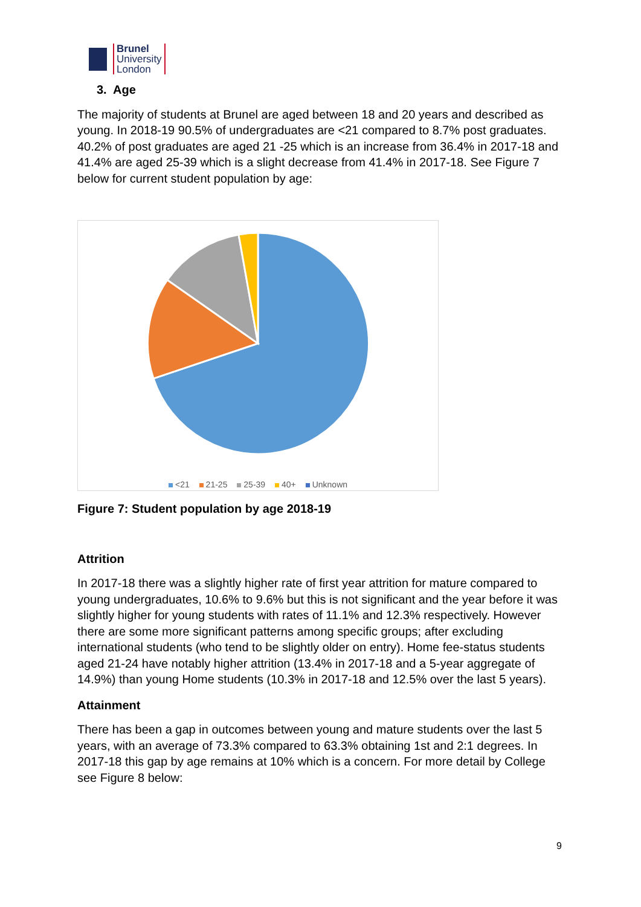Brunel
University
London
3. Age
The majority of students at Brunel are aged between 18 and 20 years and described as young. In 2018-19 90.5% of undergraduates are <21 compared to 8.7% post graduates. 40.2% of post graduates are aged 21 -25 which is an increase from 36.4% in 2017-18 and 41.4% are aged 25-39 which is a slight decrease from 41.4% in 2017-18. See Figure 7 below for current student population by age:
<21 21-25 25-39 40+ Unknown
Figure 7: Student population by age 2018-19
Attrition
In 2017-18 there was a slightly higher rate of first year attrition for mature compared to young undergraduates, 10.6% to 9.6% but this is not significant and the year before it was slightly higher for young students with rates of 11.1% and 12.3% respectively. However there are some more significant patterns among specific groups; after excluding international students (who tend to be slightly older on entry). Home fee-status students aged 21-24 have notably higher attrition (13.4% in 2017-18 and a 5-year aggregate of 14.9%) than young Home students (10.3% in 2017-18 and 12.5% over the last 5 years).
Attainment
There has been a gap in outcomes between young and mature students over the last 5 years, with an average of 73.3% compared to 63.3% obtaining 1st and 2:1 degrees. In 2017-18 this gap by age remains at 10% which is a concern. For more detail by College see Figure 8 below:
9